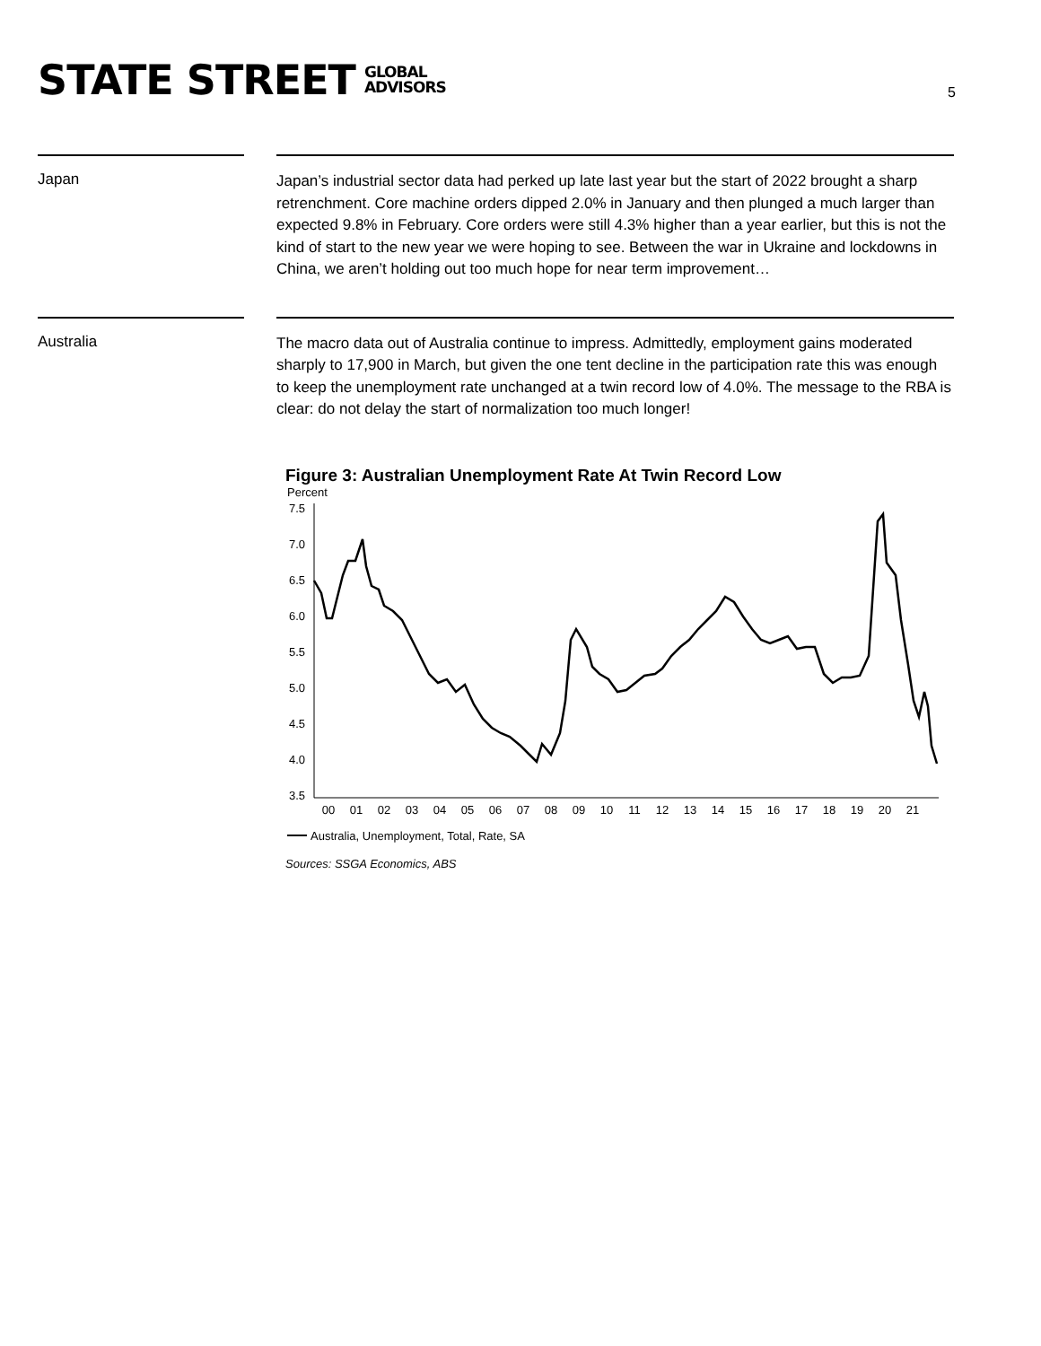STATE STREET GLOBAL
ADVISORS
5
Japan
Japan’s industrial sector data had perked up late last year but the start of 2022 brought a sharp retrenchment. Core machine orders dipped 2.0% in January and then plunged a much larger than expected 9.8% in February. Core orders were still 4.3% higher than a year earlier, but this is not the kind of start to the new year we were hoping to see. Between the war in Ukraine and lockdowns in China, we aren’t holding out too much hope for near term improvement…
Australia
The macro data out of Australia continue to impress. Admittedly, employment gains moderated sharply to 17,900 in March, but given the one tent decline in the participation rate this was enough to keep the unemployment rate unchanged at a twin record low of 4.0%. The message to the RBA is clear: do not delay the start of normalization too much longer!
Figure 3: Australian Unemployment Rate At Twin Record Low
Percent
7.5
7.0
6.5
6.0
5.5
5.0
4.5
4.0
3.5
00
01
02
03
04
05
06
07
08
09
10
11
12
13
14
15
16
17
18
19
20
21
Australia, Unemployment, Total, Rate, SA
Sources: SSGA Economics, ABS